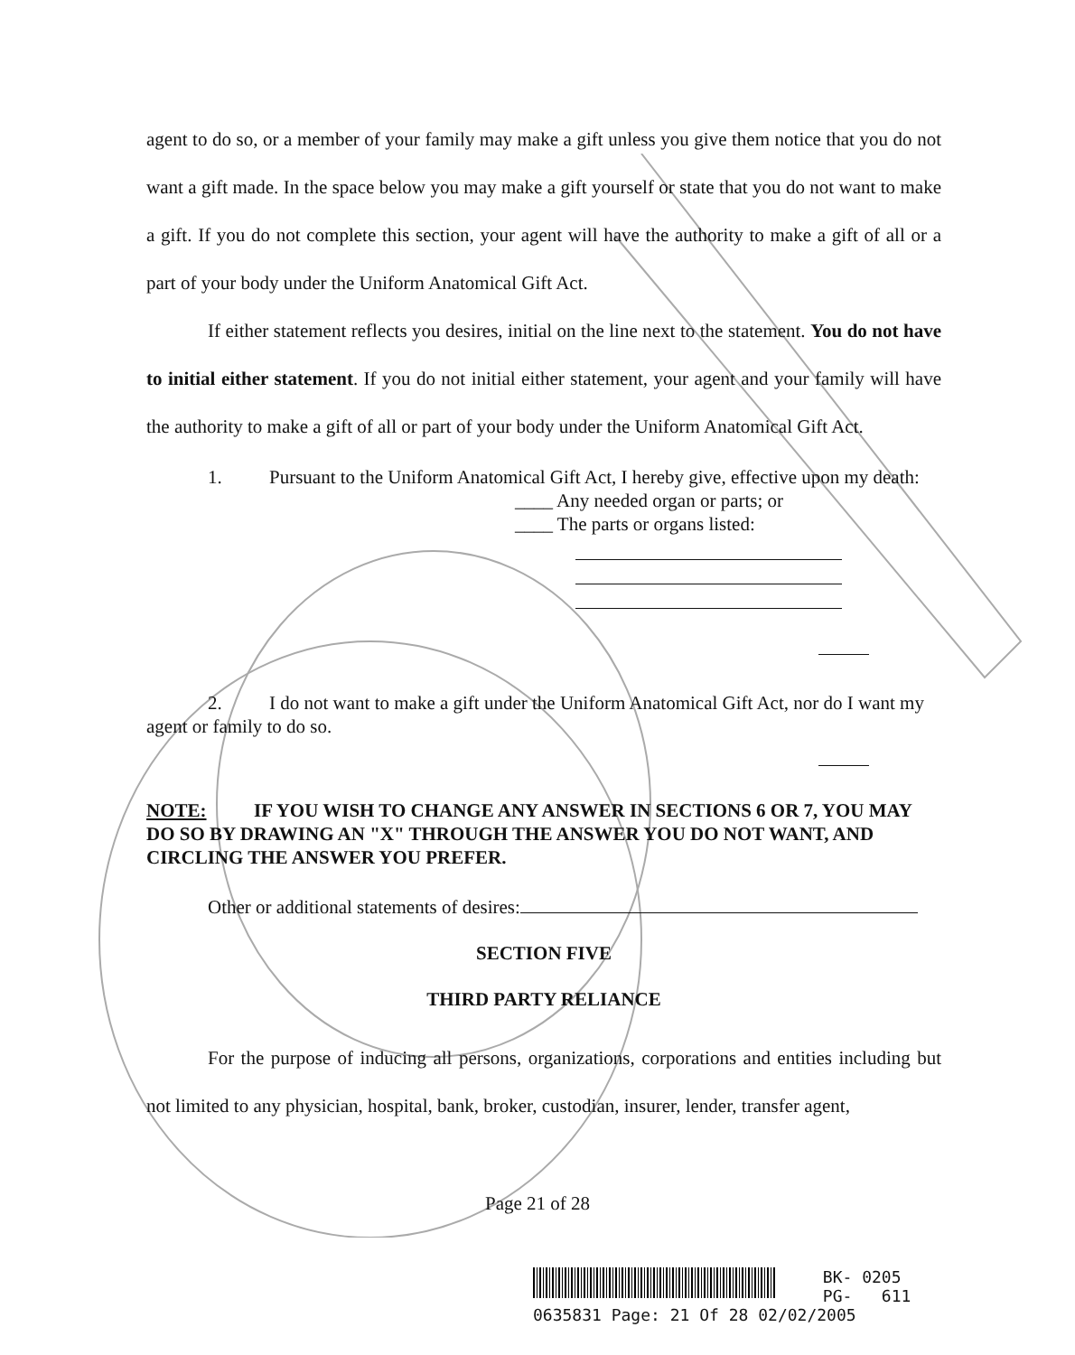agent to do so, or a member of your family may make a gift unless you give them notice that you do not want a gift made. In the space below you may make a gift yourself or state that you do not want to make a gift. If you do not complete this section, your agent will have the authority to make a gift of all or a part of your body under the Uniform Anatomical Gift Act.
If either statement reflects you desires, initial on the line next to the statement. You do not have to initial either statement. If you do not initial either statement, your agent and your family will have the authority to make a gift of all or part of your body under the Uniform Anatomical Gift Act.
1. Pursuant to the Uniform Anatomical Gift Act, I hereby give, effective upon my death:
____ Any needed organ or parts; or
____ The parts or organs listed:
2. I do not want to make a gift under the Uniform Anatomical Gift Act, nor do I want my agent or family to do so.
NOTE: IF YOU WISH TO CHANGE ANY ANSWER IN SECTIONS 6 OR 7, YOU MAY DO SO BY DRAWING AN "X" THROUGH THE ANSWER YOU DO NOT WANT, AND CIRCLING THE ANSWER YOU PREFER.
Other or additional statements of desires:
SECTION FIVE
THIRD PARTY RELIANCE
For the purpose of inducing all persons, organizations, corporations and entities including but not limited to any physician, hospital, bank, broker, custodian, insurer, lender, transfer agent,
Page 21 of 28
BK- 0205
PG- 611
0635831 Page: 21 Of 28 02/02/2005